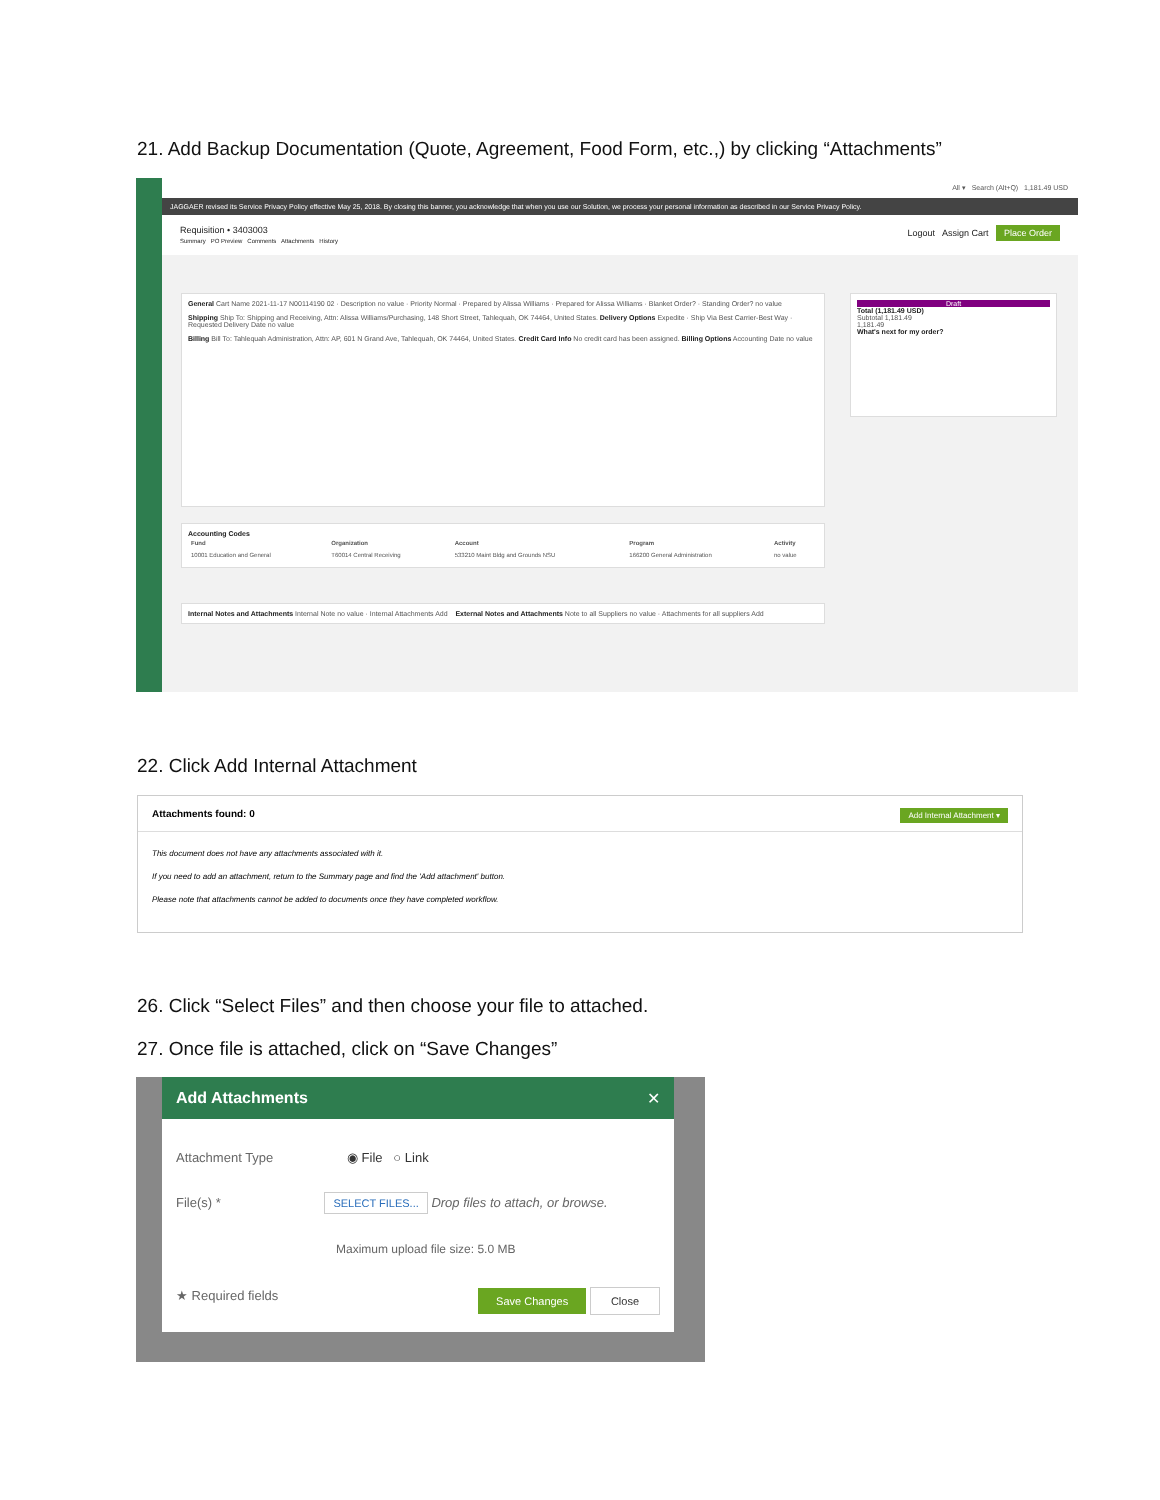21. Add Backup Documentation (Quote, Agreement, Food Form, etc.,) by clicking “Attachments”
All ▾ Search (Alt+Q) 1,181.49 USD
JAGGAER revised its Service Privacy Policy effective May 25, 2018. By closing this banner, you acknowledge that when you use our Solution, we process your personal information as described in our Service Privacy Policy.
Requisition • 3403003 Logout Assign Cart Place Order
Summary PO Preview Comments Attachments History
General Cart Name 2021-11-17 N00114190 02 · Description no value · Priority Normal · Prepared by Alissa Williams · Prepared for Alissa Williams · Blanket Order? · Standing Order? no value
Shipping Ship To: Shipping and Receiving, Attn: Alissa Williams/Purchasing, 148 Short Street, Tahlequah, OK 74464, United States. Delivery Options Expedite · Ship Via Best Carrier-Best Way · Requested Delivery Date no value
Billing Bill To: Tahlequah Administration, Attn: AP, 601 N Grand Ave, Tahlequah, OK 74464, United States. Credit Card Info No credit card has been assigned. Billing Options Accounting Date no value
Draft
Total (1,181.49 USD)
Subtotal 1,181.49
1,181.49
What's next for my order?
Accounting Codes
| Fund | Organization | Account | Program | Activity |
| --- | --- | --- | --- | --- |
| 10001 Education and General | T60014 Central Receiving | 533210 Maint Bldg and Grounds NSU | 166200 General Administration | no value |
Internal Notes and Attachments Internal Note no value · Internal Attachments Add External Notes and Attachments Note to all Suppliers no value · Attachments for all suppliers Add
22. Click Add Internal Attachment
Attachments found: 0 Add Internal Attachment ▾
This document does not have any attachments associated with it.
If you need to add an attachment, return to the Summary page and find the 'Add attachment' button.
Please note that attachments cannot be added to documents once they have completed workflow.
26. Click “Select Files” and then choose your file to attached.
27. Once file is attached, click on “Save Changes”
Add Attachments ✕
Attachment Type ◉ File ○ Link
File(s) * SELECT FILES... Drop files to attach, or browse.
Maximum upload file size: 5.0 MB
★ Required fields Save Changes Close